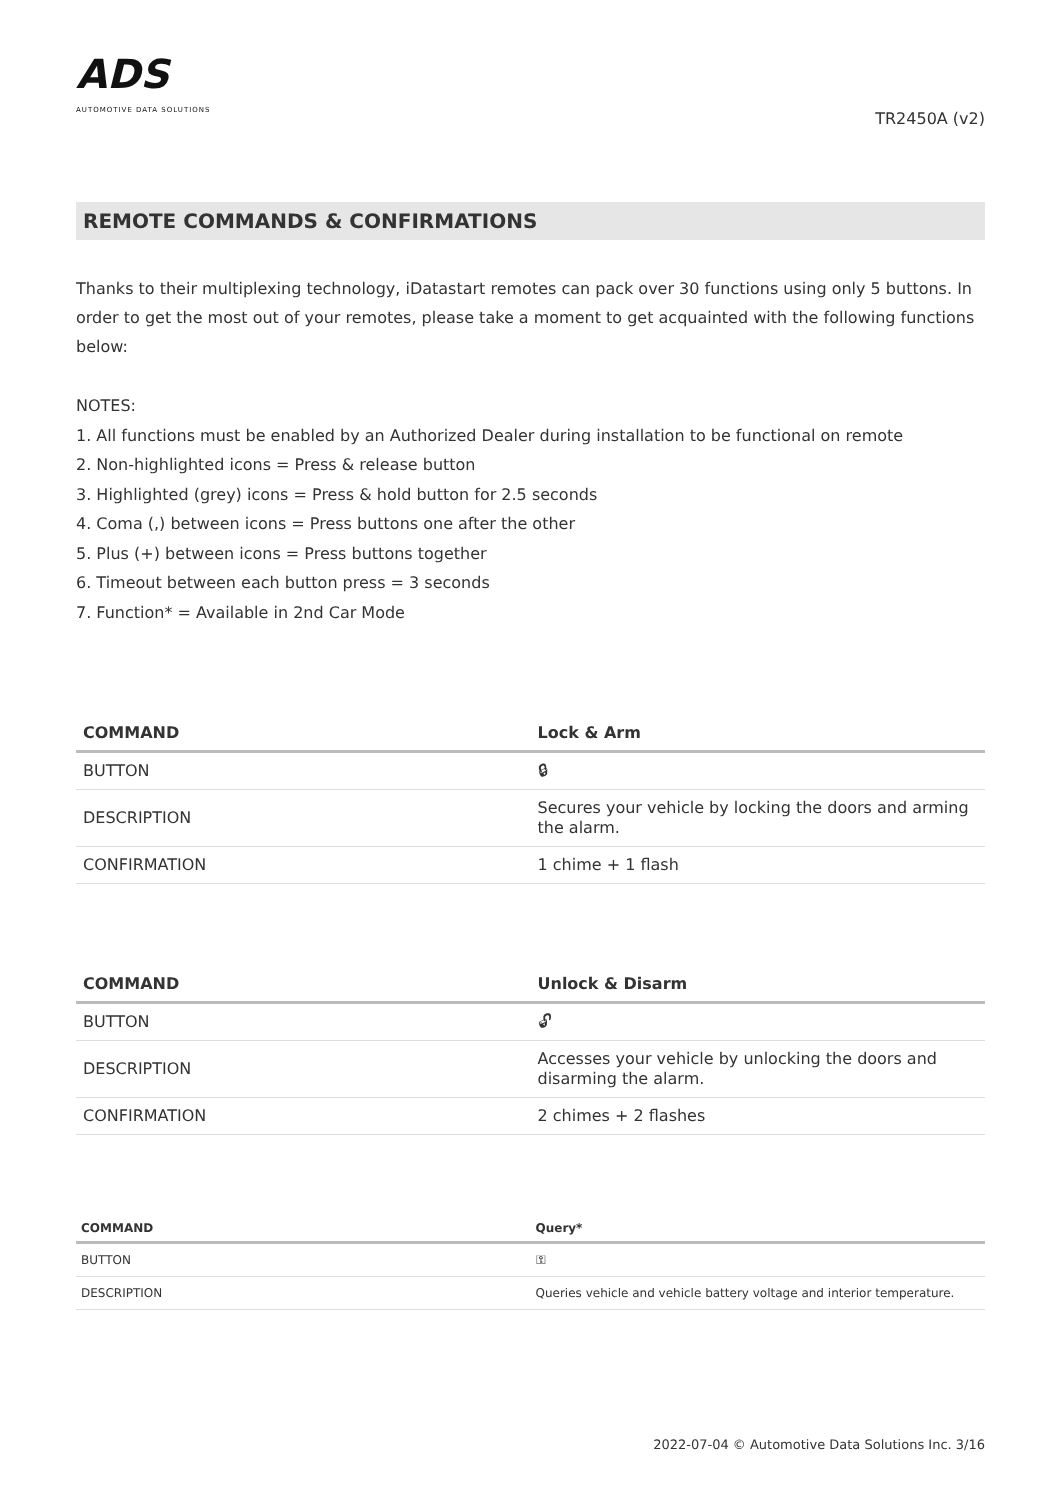ADS
AUTOMOTIVE DATA SOLUTIONS
TR2450A (v2)
REMOTE COMMANDS & CONFIRMATIONS
Thanks to their multiplexing technology, iDatastart remotes can pack over 30 functions using only 5 buttons. In order to get the most out of your remotes, please take a moment to get acquainted with the following functions below:
NOTES:
1. All functions must be enabled by an Authorized Dealer during installation to be functional on remote
2. Non-highlighted icons = Press & release button
3. Highlighted (grey) icons = Press & hold button for 2.5 seconds
4. Coma (,) between icons = Press buttons one after the other
5. Plus (+) between icons = Press buttons together
6. Timeout between each button press = 3 seconds
7. Function* = Available in 2nd Car Mode
| COMMAND | Lock & Arm |
| --- | --- |
| BUTTON | 🔒︎ |
| DESCRIPTION | Secures your vehicle by locking the doors and arming the alarm. |
| CONFIRMATION | 1 chime + 1 flash |
| COMMAND | Unlock & Disarm |
| --- | --- |
| BUTTON | 🔓︎ |
| DESCRIPTION | Accesses your vehicle by unlocking the doors and disarming the alarm. |
| CONFIRMATION | 2 chimes + 2 flashes |
| COMMAND | Query* |
| --- | --- |
| BUTTON | ⚿ |
| DESCRIPTION | Queries vehicle and vehicle battery voltage and interior temperature. |
2022-07-04 © Automotive Data Solutions Inc. 3/16